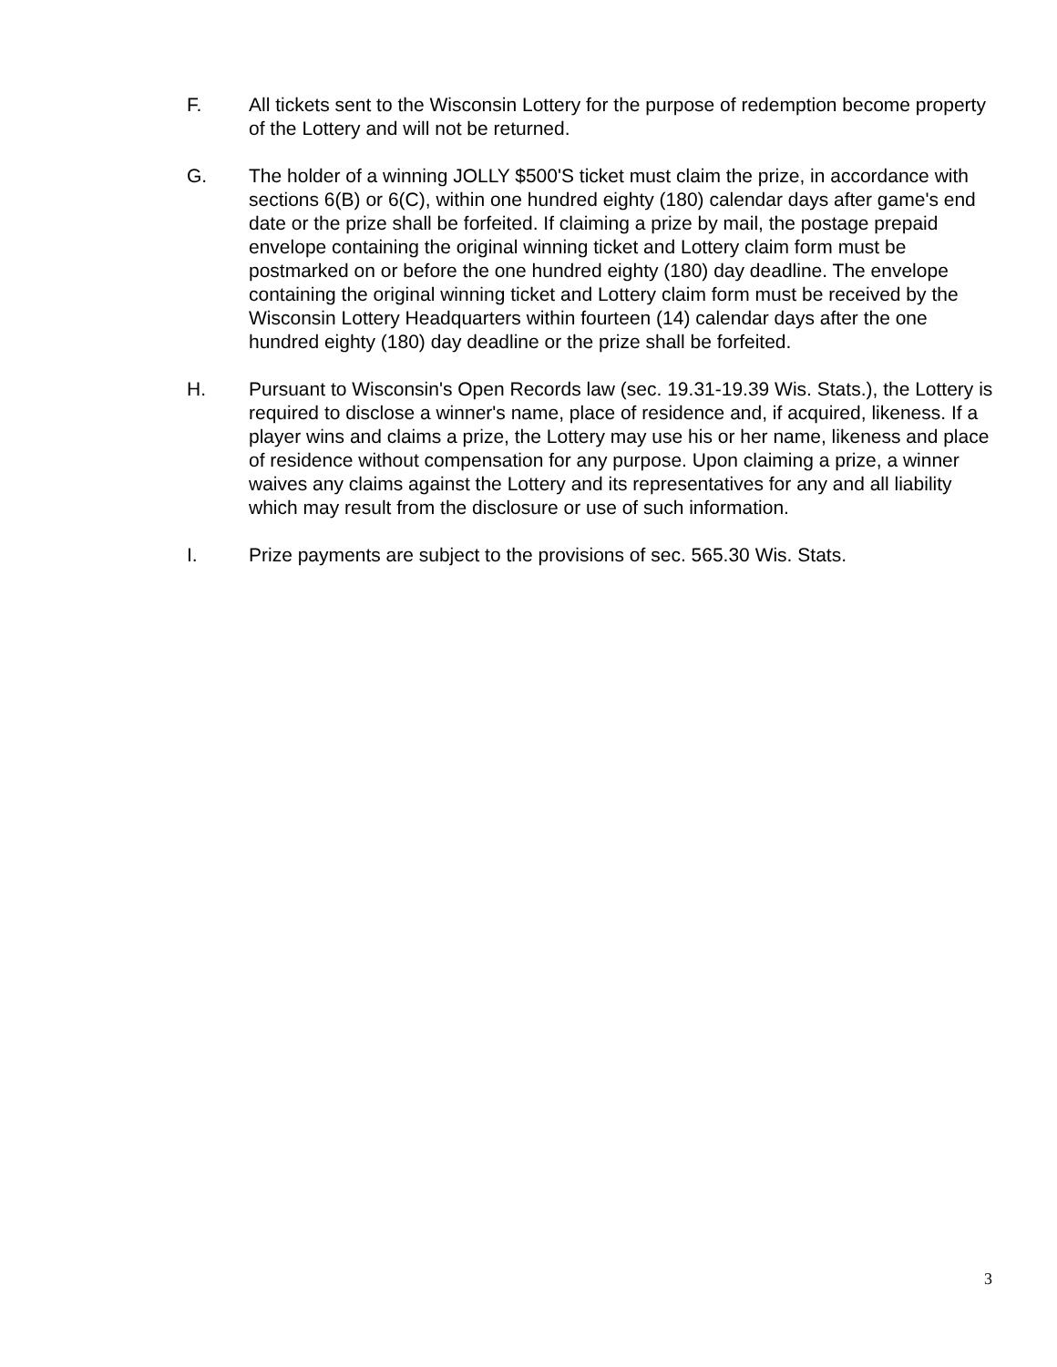F. All tickets sent to the Wisconsin Lottery for the purpose of redemption become property of the Lottery and will not be returned.
G. The holder of a winning JOLLY $500'S ticket must claim the prize, in accordance with sections 6(B) or 6(C), within one hundred eighty (180) calendar days after game's end date or the prize shall be forfeited. If claiming a prize by mail, the postage prepaid envelope containing the original winning ticket and Lottery claim form must be postmarked on or before the one hundred eighty (180) day deadline. The envelope containing the original winning ticket and Lottery claim form must be received by the Wisconsin Lottery Headquarters within fourteen (14) calendar days after the one hundred eighty (180) day deadline or the prize shall be forfeited.
H. Pursuant to Wisconsin's Open Records law (sec. 19.31-19.39 Wis. Stats.), the Lottery is required to disclose a winner's name, place of residence and, if acquired, likeness. If a player wins and claims a prize, the Lottery may use his or her name, likeness and place of residence without compensation for any purpose. Upon claiming a prize, a winner waives any claims against the Lottery and its representatives for any and all liability which may result from the disclosure or use of such information.
I. Prize payments are subject to the provisions of sec. 565.30 Wis. Stats.
3